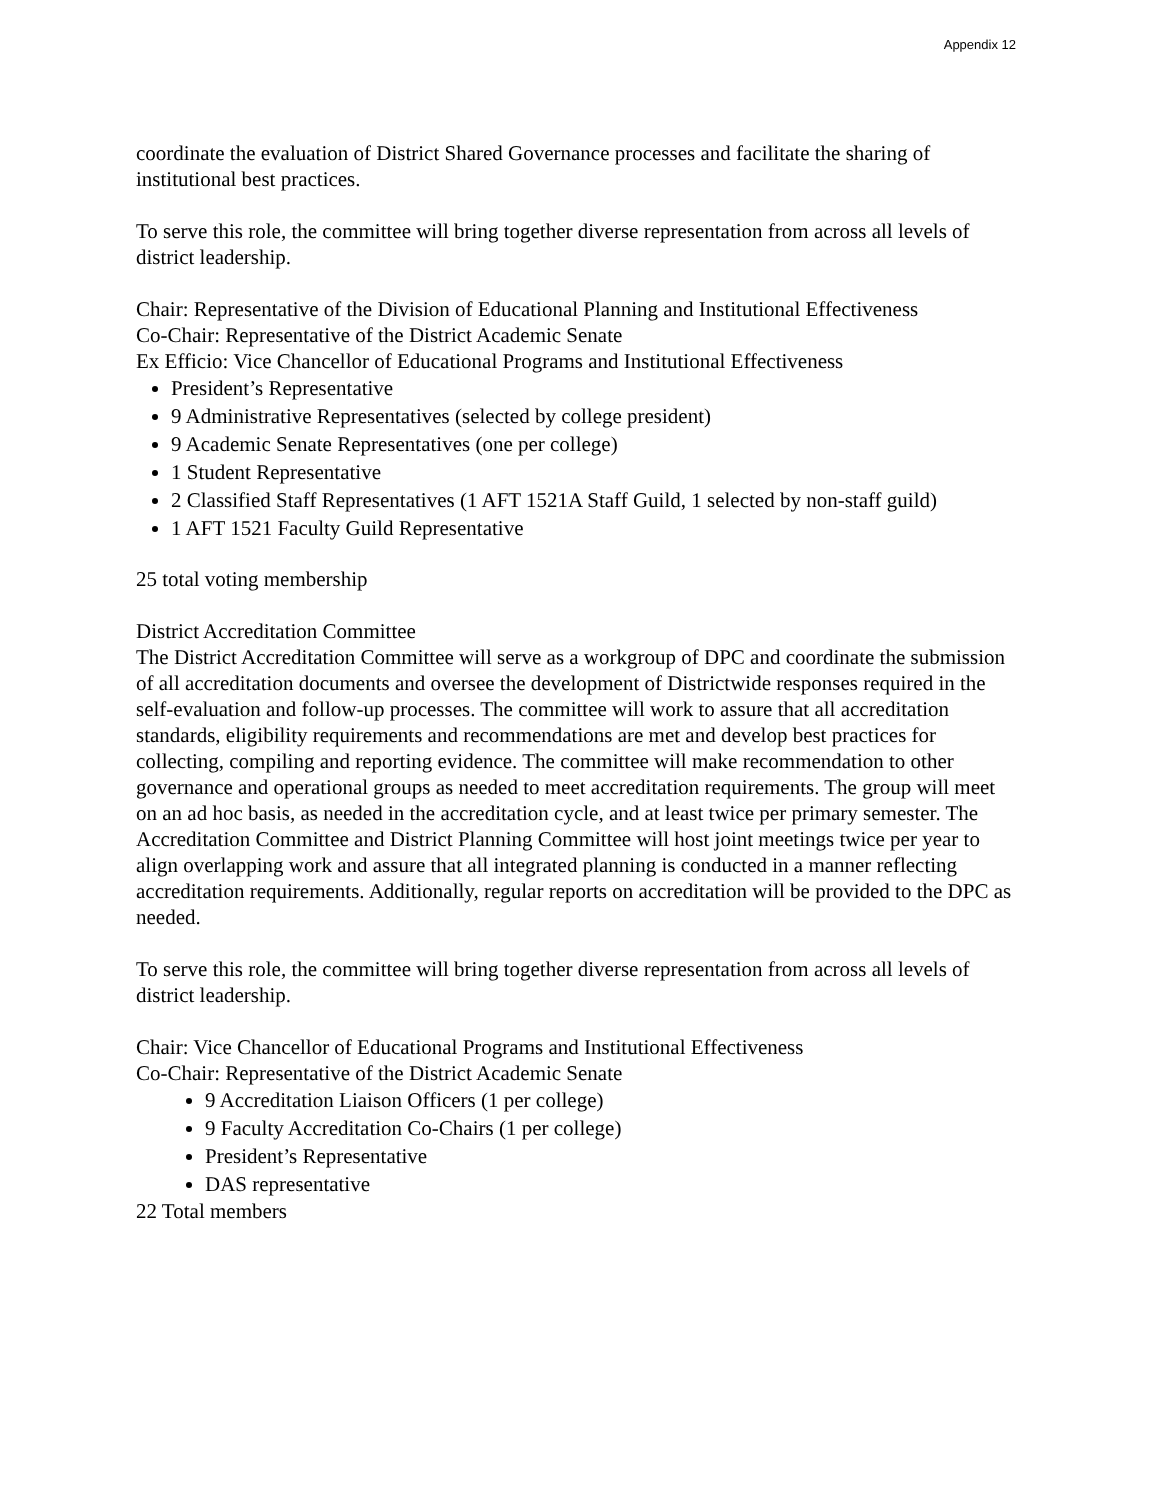Appendix 12
coordinate the evaluation of District Shared Governance processes and facilitate the sharing of institutional best practices.
To serve this role, the committee will bring together diverse representation from across all levels of district leadership.
Chair: Representative of the Division of Educational Planning and Institutional Effectiveness
Co-Chair: Representative of the District Academic Senate
Ex Efficio: Vice Chancellor of Educational Programs and Institutional Effectiveness
President’s Representative
9 Administrative Representatives (selected by college president)
9 Academic Senate Representatives (one per college)
1 Student Representative
2 Classified Staff Representatives (1 AFT 1521A Staff Guild, 1 selected by non-staff guild)
1 AFT 1521 Faculty Guild Representative
25 total voting membership
District Accreditation Committee
The District Accreditation Committee will serve as a workgroup of DPC and coordinate the submission of all accreditation documents and oversee the development of Districtwide responses required in the self-evaluation and follow-up processes. The committee will work to assure that all accreditation standards, eligibility requirements and recommendations are met and develop best practices for collecting, compiling and reporting evidence. The committee will make recommendation to other governance and operational groups as needed to meet accreditation requirements. The group will meet on an ad hoc basis, as needed in the accreditation cycle, and at least twice per primary semester. The Accreditation Committee and District Planning Committee will host joint meetings twice per year to align overlapping work and assure that all integrated planning is conducted in a manner reflecting accreditation requirements. Additionally, regular reports on accreditation will be provided to the DPC as needed.
To serve this role, the committee will bring together diverse representation from across all levels of district leadership.
Chair: Vice Chancellor of Educational Programs and Institutional Effectiveness
Co-Chair: Representative of the District Academic Senate
9 Accreditation Liaison Officers (1 per college)
9 Faculty Accreditation Co-Chairs (1 per college)
President’s Representative
DAS representative
22 Total members